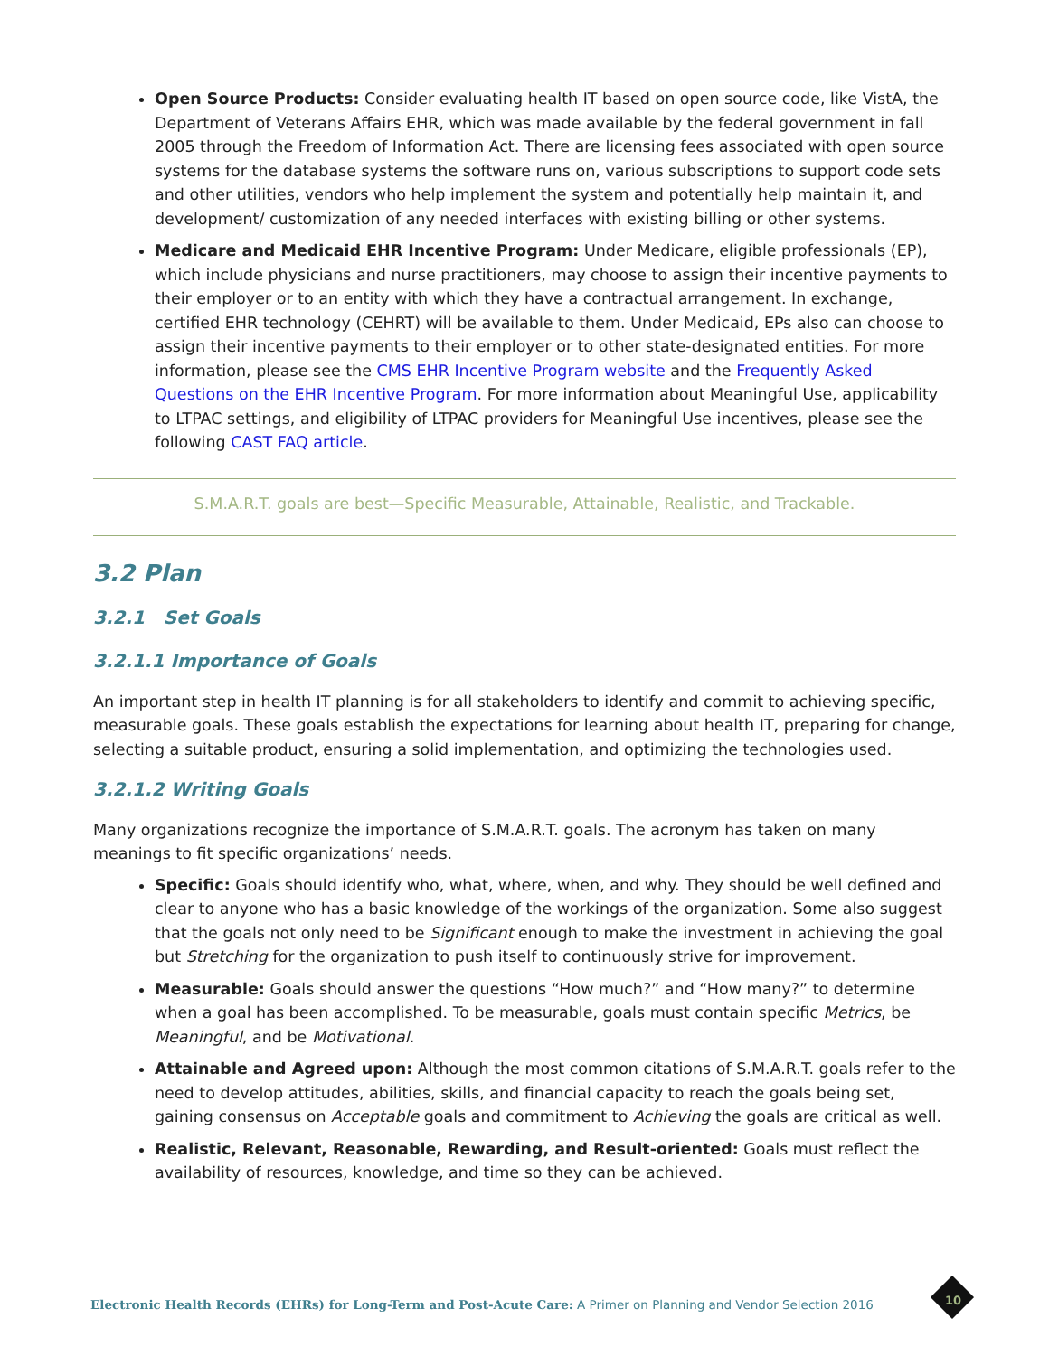Open Source Products: Consider evaluating health IT based on open source code, like VistA, the Department of Veterans Affairs EHR, which was made available by the federal government in fall 2005 through the Freedom of Information Act. There are licensing fees associated with open source systems for the database systems the software runs on, various subscriptions to support code sets and other utilities, vendors who help implement the system and potentially help maintain it, and development/ customization of any needed interfaces with existing billing or other systems.
Medicare and Medicaid EHR Incentive Program: Under Medicare, eligible professionals (EP), which include physicians and nurse practitioners, may choose to assign their incentive payments to their employer or to an entity with which they have a contractual arrangement. In exchange, certified EHR technology (CEHRT) will be available to them. Under Medicaid, EPs also can choose to assign their incentive payments to their employer or to other state-designated entities. For more information, please see the CMS EHR Incentive Program website and the Frequently Asked Questions on the EHR Incentive Program. For more information about Meaningful Use, applicability to LTPAC settings, and eligibility of LTPAC providers for Meaningful Use incentives, please see the following CAST FAQ article.
S.M.A.R.T. goals are best—Specific Measurable, Attainable, Realistic, and Trackable.
3.2 Plan
3.2.1 Set Goals
3.2.1.1 Importance of Goals
An important step in health IT planning is for all stakeholders to identify and commit to achieving specific, measurable goals. These goals establish the expectations for learning about health IT, preparing for change, selecting a suitable product, ensuring a solid implementation, and optimizing the technologies used.
3.2.1.2 Writing Goals
Many organizations recognize the importance of S.M.A.R.T. goals. The acronym has taken on many meanings to fit specific organizations’ needs.
Specific: Goals should identify who, what, where, when, and why. They should be well defined and clear to anyone who has a basic knowledge of the workings of the organization. Some also suggest that the goals not only need to be Significant enough to make the investment in achieving the goal but Stretching for the organization to push itself to continuously strive for improvement.
Measurable: Goals should answer the questions “How much?” and “How many?” to determine when a goal has been accomplished. To be measurable, goals must contain specific Metrics, be Meaningful, and be Motivational.
Attainable and Agreed upon: Although the most common citations of S.M.A.R.T. goals refer to the need to develop attitudes, abilities, skills, and financial capacity to reach the goals being set, gaining consensus on Acceptable goals and commitment to Achieving the goals are critical as well.
Realistic, Relevant, Reasonable, Rewarding, and Result-oriented: Goals must reflect the availability of resources, knowledge, and time so they can be achieved.
Electronic Health Records (EHRs) for Long-Term and Post-Acute Care: A Primer on Planning and Vendor Selection 2016
10